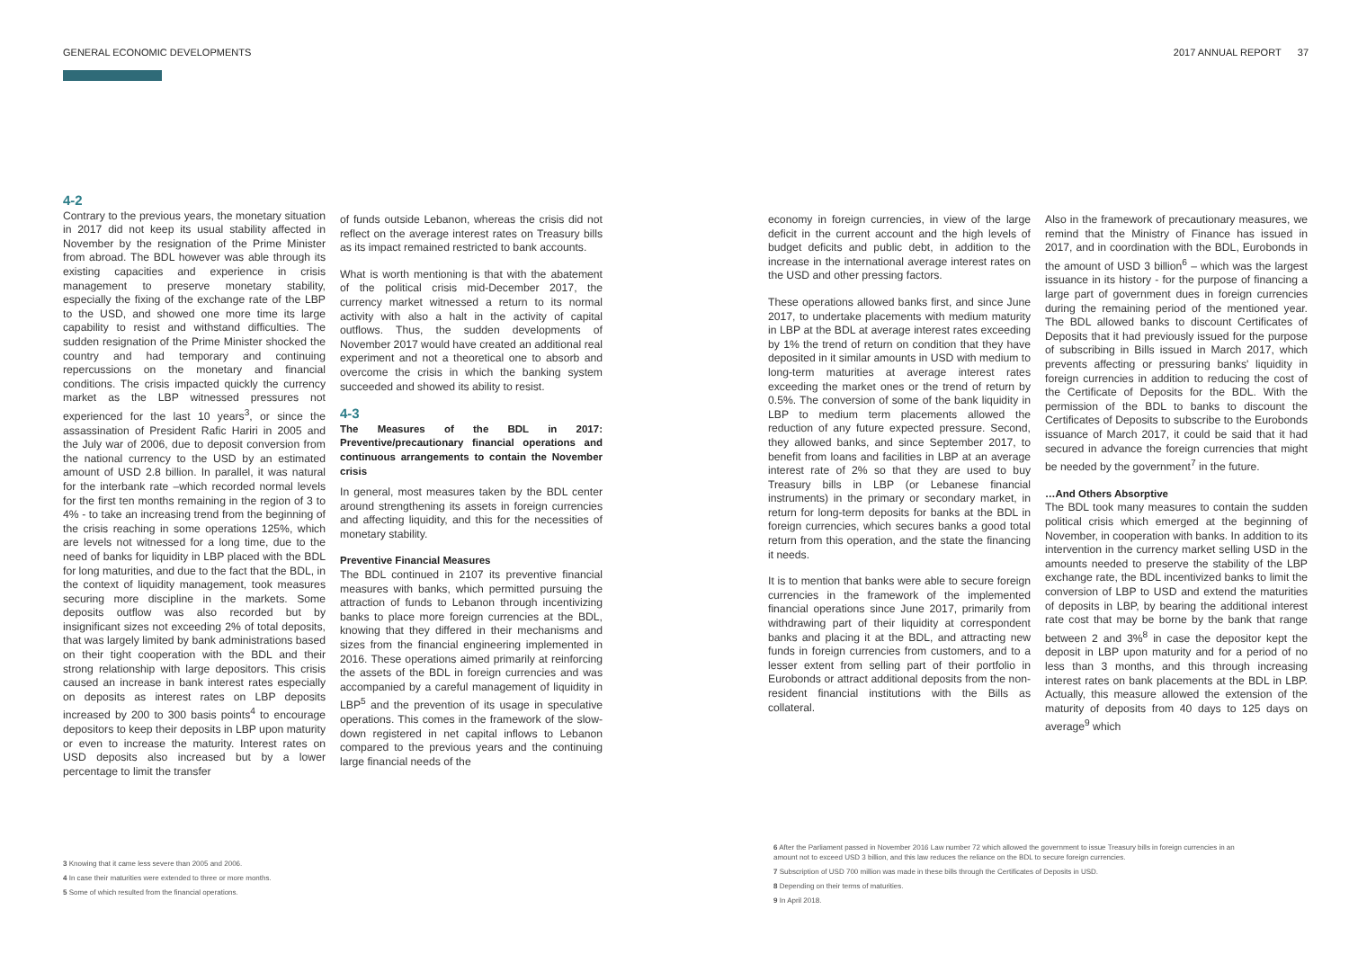GENERAL ECONOMIC DEVELOPMENTS 2017 ANNUAL REPORT 37
4-2
Contrary to the previous years, the monetary situation in 2017 did not keep its usual stability affected in November by the resignation of the Prime Minister from abroad. The BDL however was able through its existing capacities and experience in crisis management to preserve monetary stability, especially the fixing of the exchange rate of the LBP to the USD, and showed one more time its large capability to resist and withstand difficulties. The sudden resignation of the Prime Minister shocked the country and had temporary and continuing repercussions on the monetary and financial conditions. The crisis impacted quickly the currency market as the LBP witnessed pressures not experienced for the last 10 years<sup>3</sup>, or since the assassination of President Rafic Hariri in 2005 and the July war of 2006, due to deposit conversion from the national currency to the USD by an estimated amount of USD 2.8 billion. In parallel, it was natural for the interbank rate –which recorded normal levels for the first ten months remaining in the region of 3 to 4% - to take an increasing trend from the beginning of the crisis reaching in some operations 125%, which are levels not witnessed for a long time, due to the need of banks for liquidity in LBP placed with the BDL for long maturities, and due to the fact that the BDL, in the context of liquidity management, took measures securing more discipline in the markets. Some deposits outflow was also recorded but by insignificant sizes not exceeding 2% of total deposits, that was largely limited by bank administrations based on their tight cooperation with the BDL and their strong relationship with large depositors. This crisis caused an increase in bank interest rates especially on deposits as interest rates on LBP deposits increased by 200 to 300 basis points<sup>4</sup> to encourage depositors to keep their deposits in LBP upon maturity or even to increase the maturity. Interest rates on USD deposits also increased but by a lower percentage to limit the transfer
of funds outside Lebanon, whereas the crisis did not reflect on the average interest rates on Treasury bills as its impact remained restricted to bank accounts.
What is worth mentioning is that with the abatement of the political crisis mid-December 2017, the currency market witnessed a return to its normal activity with also a halt in the activity of capital outflows. Thus, the sudden developments of November 2017 would have created an additional real experiment and not a theoretical one to absorb and overcome the crisis in which the banking system succeeded and showed its ability to resist.
4-3
The Measures of the BDL in 2017: Preventive/precautionary financial operations and continuous arrangements to contain the November crisis
In general, most measures taken by the BDL center around strengthening its assets in foreign currencies and affecting liquidity, and this for the necessities of monetary stability.
Preventive Financial Measures
The BDL continued in 2107 its preventive financial measures with banks, which permitted pursuing the attraction of funds to Lebanon through incentivizing banks to place more foreign currencies at the BDL, knowing that they differed in their mechanisms and sizes from the financial engineering implemented in 2016. These operations aimed primarily at reinforcing the assets of the BDL in foreign currencies and was accompanied by a careful management of liquidity in LBP<sup>5</sup> and the prevention of its usage in speculative operations. This comes in the framework of the slow-down registered in net capital inflows to Lebanon compared to the previous years and the continuing large financial needs of the
economy in foreign currencies, in view of the large deficit in the current account and the high levels of budget deficits and public debt, in addition to the increase in the international average interest rates on the USD and other pressing factors.
These operations allowed banks first, and since June 2017, to undertake placements with medium maturity in LBP at the BDL at average interest rates exceeding by 1% the trend of return on condition that they have deposited in it similar amounts in USD with medium to long-term maturities at average interest rates exceeding the market ones or the trend of return by 0.5%. The conversion of some of the bank liquidity in LBP to medium term placements allowed the reduction of any future expected pressure. Second, they allowed banks, and since September 2017, to benefit from loans and facilities in LBP at an average interest rate of 2% so that they are used to buy Treasury bills in LBP (or Lebanese financial instruments) in the primary or secondary market, in return for long-term deposits for banks at the BDL in foreign currencies, which secures banks a good total return from this operation, and the state the financing it needs.
It is to mention that banks were able to secure foreign currencies in the framework of the implemented financial operations since June 2017, primarily from withdrawing part of their liquidity at correspondent banks and placing it at the BDL, and attracting new funds in foreign currencies from customers, and to a lesser extent from selling part of their portfolio in Eurobonds or attract additional deposits from the non-resident financial institutions with the Bills as collateral.
Also in the framework of precautionary measures, we remind that the Ministry of Finance has issued in 2017, and in coordination with the BDL, Eurobonds in the amount of USD 3 billion<sup>6</sup> – which was the largest issuance in its history - for the purpose of financing a large part of government dues in foreign currencies during the remaining period of the mentioned year. The BDL allowed banks to discount Certificates of Deposits that it had previously issued for the purpose of subscribing in Bills issued in March 2017, which prevents affecting or pressuring banks' liquidity in foreign currencies in addition to reducing the cost of the Certificate of Deposits for the BDL. With the permission of the BDL to banks to discount the Certificates of Deposits to subscribe to the Eurobonds issuance of March 2017, it could be said that it had secured in advance the foreign currencies that might be needed by the government<sup>7</sup> in the future.
…And Others Absorptive
The BDL took many measures to contain the sudden political crisis which emerged at the beginning of November, in cooperation with banks. In addition to its intervention in the currency market selling USD in the amounts needed to preserve the stability of the LBP exchange rate, the BDL incentivized banks to limit the conversion of LBP to USD and extend the maturities of deposits in LBP, by bearing the additional interest rate cost that may be borne by the bank that range between 2 and 3%<sup>8</sup> in case the depositor kept the deposit in LBP upon maturity and for a period of no less than 3 months, and this through increasing interest rates on bank placements at the BDL in LBP. Actually, this measure allowed the extension of the maturity of deposits from 40 days to 125 days on average<sup>9</sup> which
3 Knowing that it came less severe than 2005 and 2006.
4 In case their maturities were extended to three or more months.
5 Some of which resulted from the financial operations.
6 After the Parliament passed in November 2016 Law number 72 which allowed the government to issue Treasury bills in foreign currencies in an amount not to exceed USD 3 billion, and this law reduces the reliance on the BDL to secure foreign currencies.
7 Subscription of USD 700 million was made in these bills through the Certificates of Deposits in USD.
8 Depending on their terms of maturities.
9 In April 2018.